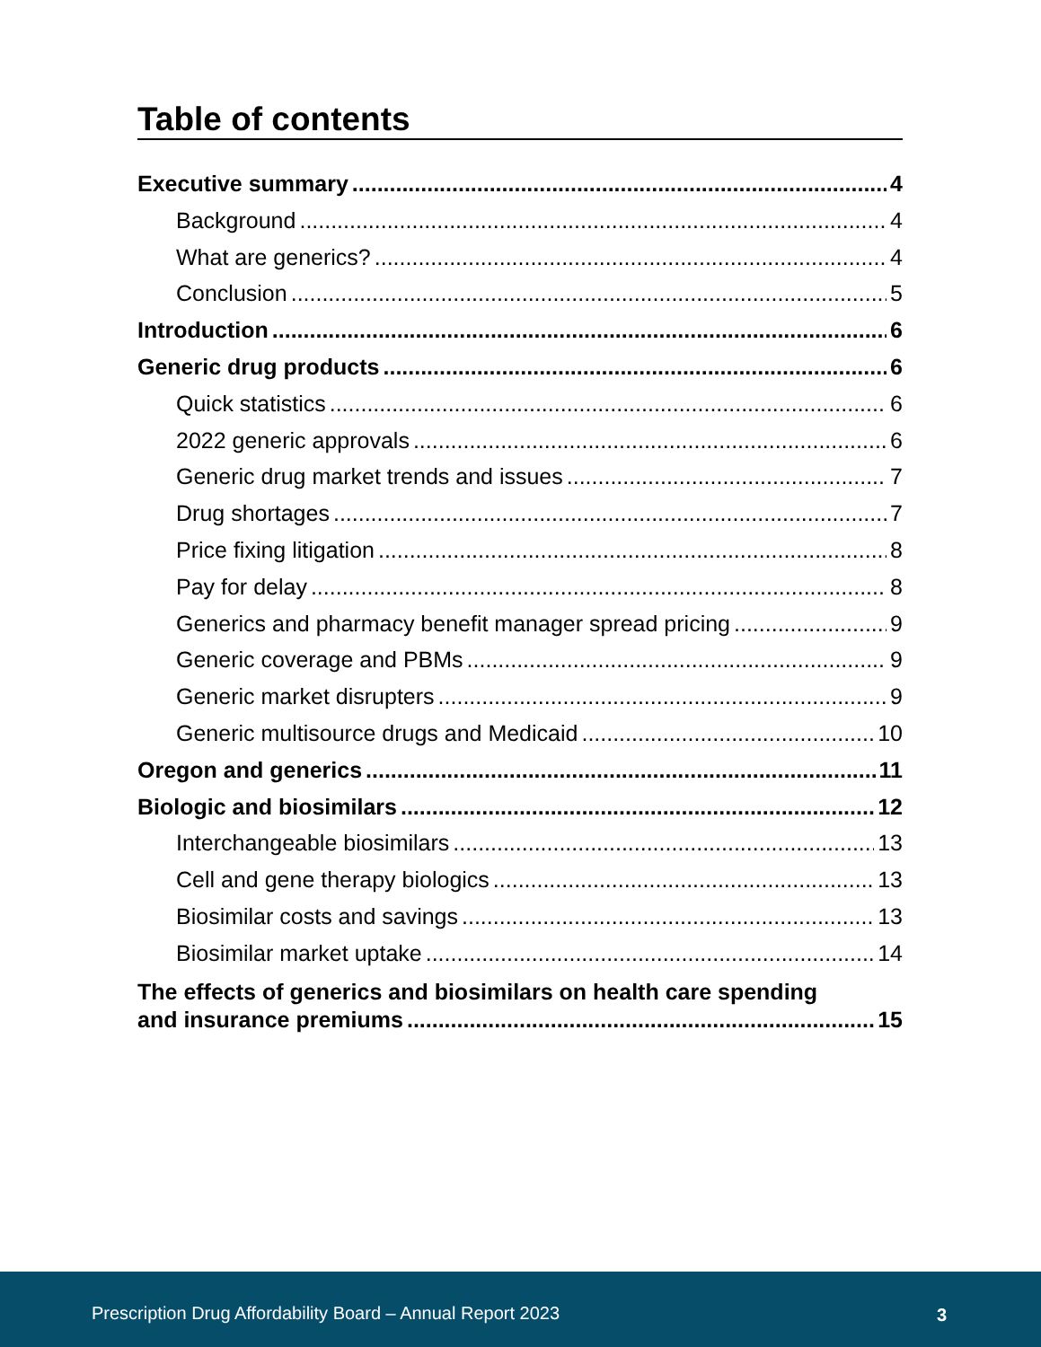Table of contents
Executive summary 4
Background 4
What are generics? 4
Conclusion 5
Introduction 6
Generic drug products 6
Quick statistics 6
2022 generic approvals 6
Generic drug market trends and issues 7
Drug shortages 7
Price fixing litigation 8
Pay for delay 8
Generics and pharmacy benefit manager spread pricing 9
Generic coverage and PBMs 9
Generic market disrupters 9
Generic multisource drugs and Medicaid 10
Oregon and generics 11
Biologic and biosimilars 12
Interchangeable biosimilars 13
Cell and gene therapy biologics 13
Biosimilar costs and savings 13
Biosimilar market uptake 14
The effects of generics and biosimilars on health care spending
and insurance premiums 15
Prescription Drug Affordability Board – Annual Report 2023 3